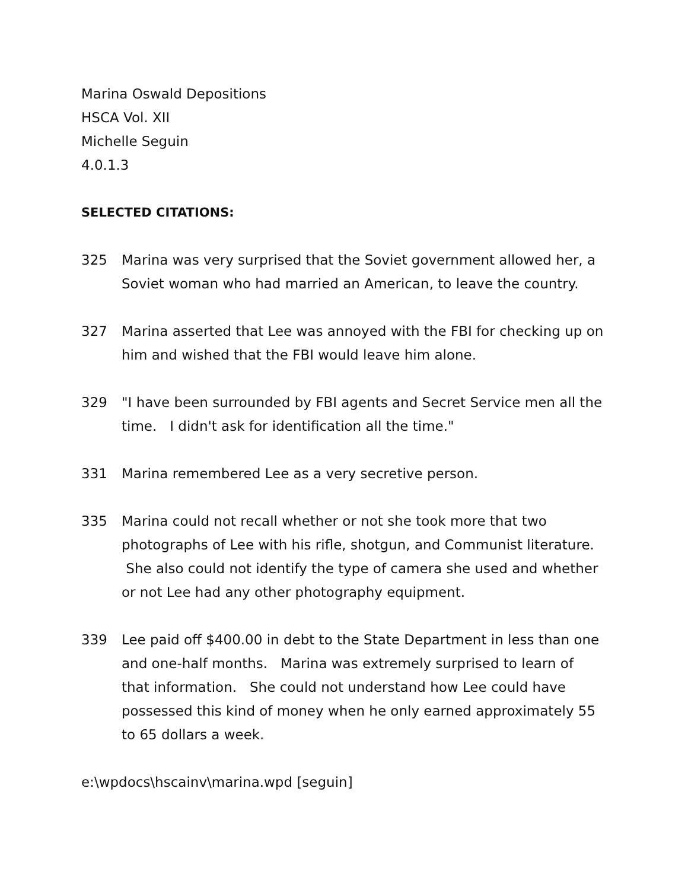Marina Oswald Depositions
HSCA Vol. XII
Michelle Seguin
4.0.1.3
SELECTED CITATIONS:
325 Marina was very surprised that the Soviet government allowed her, a Soviet woman who had married an American, to leave the country.
327 Marina asserted that Lee was annoyed with the FBI for checking up on him and wished that the FBI would leave him alone.
329 "I have been surrounded by FBI agents and Secret Service men all the time. I didn't ask for identification all the time."
331 Marina remembered Lee as a very secretive person.
335 Marina could not recall whether or not she took more that two photographs of Lee with his rifle, shotgun, and Communist literature. She also could not identify the type of camera she used and whether or not Lee had any other photography equipment.
339 Lee paid off $400.00 in debt to the State Department in less than one and one-half months. Marina was extremely surprised to learn of that information. She could not understand how Lee could have possessed this kind of money when he only earned approximately 55 to 65 dollars a week.
e:\wpdocs\hscainv\marina.wpd [seguin]